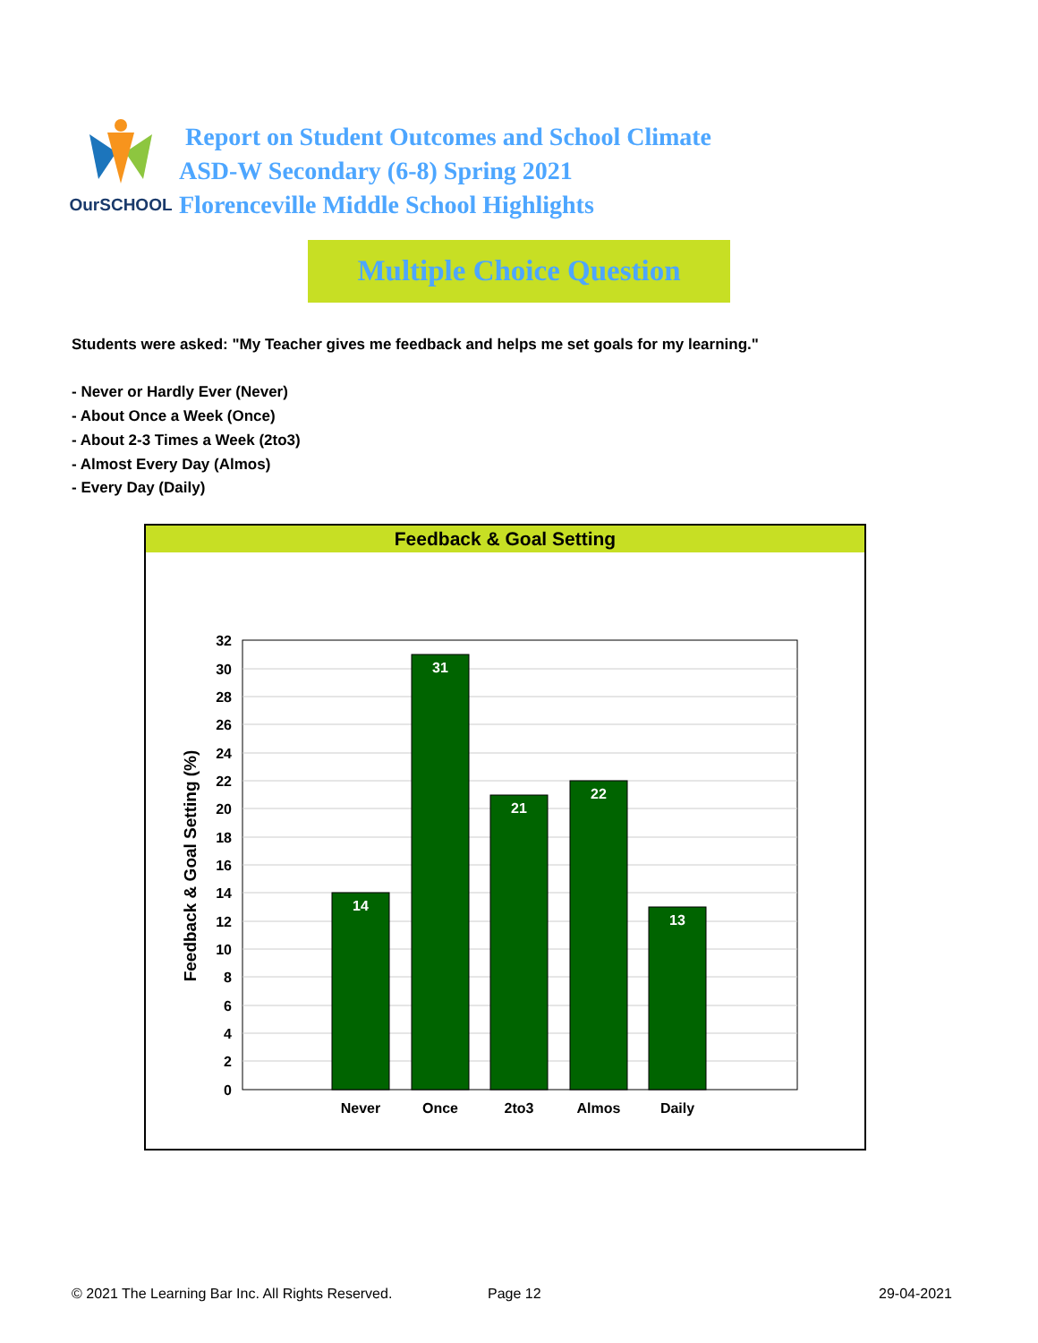OurSCHOOL
Report on Student Outcomes and School Climate
ASD-W Secondary (6-8) Spring 2021
Florenceville Middle School Highlights
Multiple Choice Question
Students were asked: "My Teacher gives me feedback and helps me set goals for my learning."
- Never or Hardly Ever (Never)
- About Once a Week (Once)
- About 2-3 Times a Week (2to3)
- Almost Every Day (Almos)
- Every Day (Daily)
Feedback & Goal Setting
32
30
28
26
24
22
20
18
16
14
12
10
8
6
4
2
0
14
31
21
22
13
Never
Once
2to3
Almos
Daily
Feedback & Goal Setting (%)
© 2021 The Learning Bar Inc. All Rights Reserved.
Page 12 29-04-2021